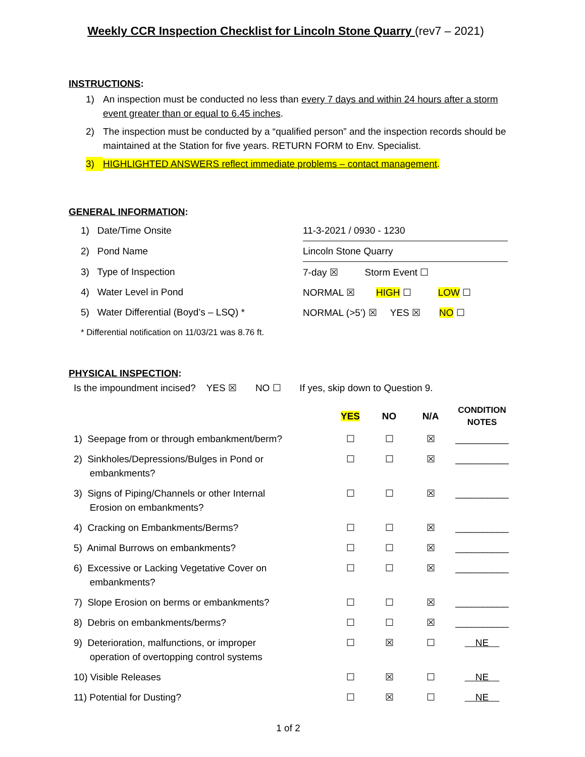Weekly CCR Inspection Checklist for Lincoln Stone Quarry (rev7 – 2021)
INSTRUCTIONS:
1) An inspection must be conducted no less than every 7 days and within 24 hours after a storm event greater than or equal to 6.45 inches.
2) The inspection must be conducted by a “qualified person” and the inspection records should be maintained at the Station for five years. RETURN FORM to Env. Specialist.
3) HIGHLIGHTED ANSWERS reflect immediate problems – contact management.
GENERAL INFORMATION:
| 1) Date/Time Onsite | 11-3-2021 / 0930 - 1230 |
| 2) Pond Name | Lincoln Stone Quarry |
| 3) Type of Inspection | 7-day ☒ Storm Event ☐ |
| 4) Water Level in Pond | NORMAL ☒ HIGH ☐ LOW ☐ |
| 5) Water Differential (Boyd’s – LSQ) * | NORMAL (>5’) ☒ YES ☒ NO ☐ |
| * Differential notification on 11/03/21 was 8.76 ft. | |
PHYSICAL INSPECTION:
Is the impoundment incised? YES ☒ NO ☐ If yes, skip down to Question 9.
| | YES | NO | N/A | CONDITION NOTES |
| --- | --- | --- | --- | --- |
| 1) Seepage from or through embankment/berm? | ☐ | ☐ | ☒ | __________ |
| 2) Sinkholes/Depressions/Bulges in Pond or embankments? | ☐ | ☐ | ☒ | __________ |
| 3) Signs of Piping/Channels or other Internal Erosion on embankments? | ☐ | ☐ | ☒ | __________ |
| 4) Cracking on Embankments/Berms? | ☐ | ☐ | ☒ | __________ |
| 5) Animal Burrows on embankments? | ☐ | ☐ | ☒ | __________ |
| 6) Excessive or Lacking Vegetative Cover on embankments? | ☐ | ☐ | ☒ | __________ |
| 7) Slope Erosion on berms or embankments? | ☐ | ☐ | ☒ | __________ |
| 8) Debris on embankments/berms? | ☐ | ☐ | ☒ | __________ |
| 9) Deterioration, malfunctions, or improper operation of overtopping control systems | ☐ | ☒ | ☐ | NE |
| 10) Visible Releases | ☐ | ☒ | ☐ | NE |
| 11) Potential for Dusting? | ☐ | ☒ | ☐ | NE |
1 of 2